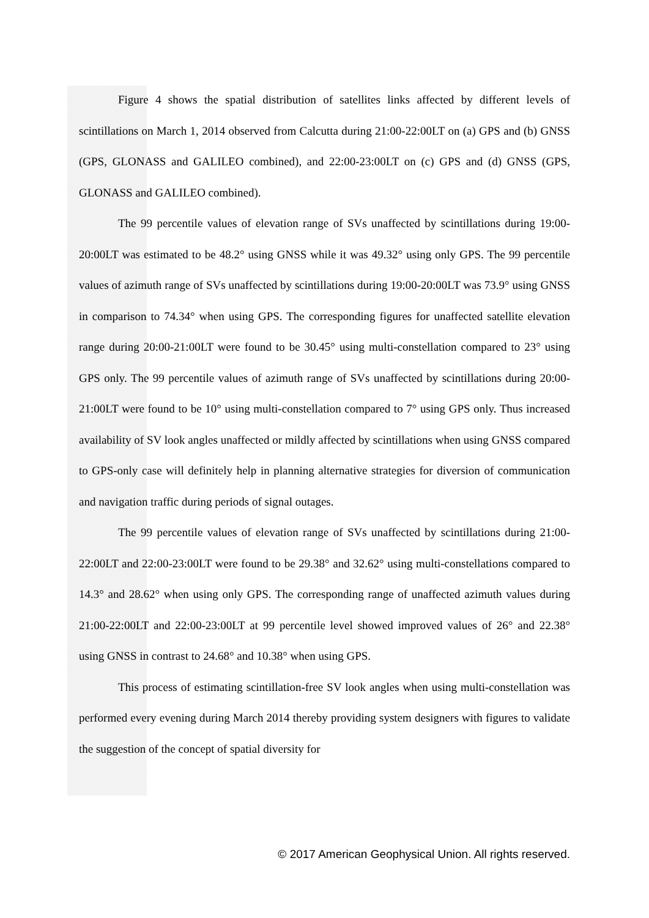Figure 4 shows the spatial distribution of satellites links affected by different levels of scintillations on March 1, 2014 observed from Calcutta during 21:00-22:00LT on (a) GPS and (b) GNSS (GPS, GLONASS and GALILEO combined), and 22:00-23:00LT on (c) GPS and (d) GNSS (GPS, GLONASS and GALILEO combined).
The 99 percentile values of elevation range of SVs unaffected by scintillations during 19:00-20:00LT was estimated to be 48.2° using GNSS while it was 49.32° using only GPS. The 99 percentile values of azimuth range of SVs unaffected by scintillations during 19:00-20:00LT was 73.9° using GNSS in comparison to 74.34° when using GPS. The corresponding figures for unaffected satellite elevation range during 20:00-21:00LT were found to be 30.45° using multi-constellation compared to 23° using GPS only. The 99 percentile values of azimuth range of SVs unaffected by scintillations during 20:00-21:00LT were found to be 10° using multi-constellation compared to 7° using GPS only. Thus increased availability of SV look angles unaffected or mildly affected by scintillations when using GNSS compared to GPS-only case will definitely help in planning alternative strategies for diversion of communication and navigation traffic during periods of signal outages.
The 99 percentile values of elevation range of SVs unaffected by scintillations during 21:00-22:00LT and 22:00-23:00LT were found to be 29.38° and 32.62° using multi-constellations compared to 14.3° and 28.62° when using only GPS. The corresponding range of unaffected azimuth values during 21:00-22:00LT and 22:00-23:00LT at 99 percentile level showed improved values of 26° and 22.38° using GNSS in contrast to 24.68° and 10.38° when using GPS.
This process of estimating scintillation-free SV look angles when using multi-constellation was performed every evening during March 2014 thereby providing system designers with figures to validate the suggestion of the concept of spatial diversity for
© 2017 American Geophysical Union. All rights reserved.